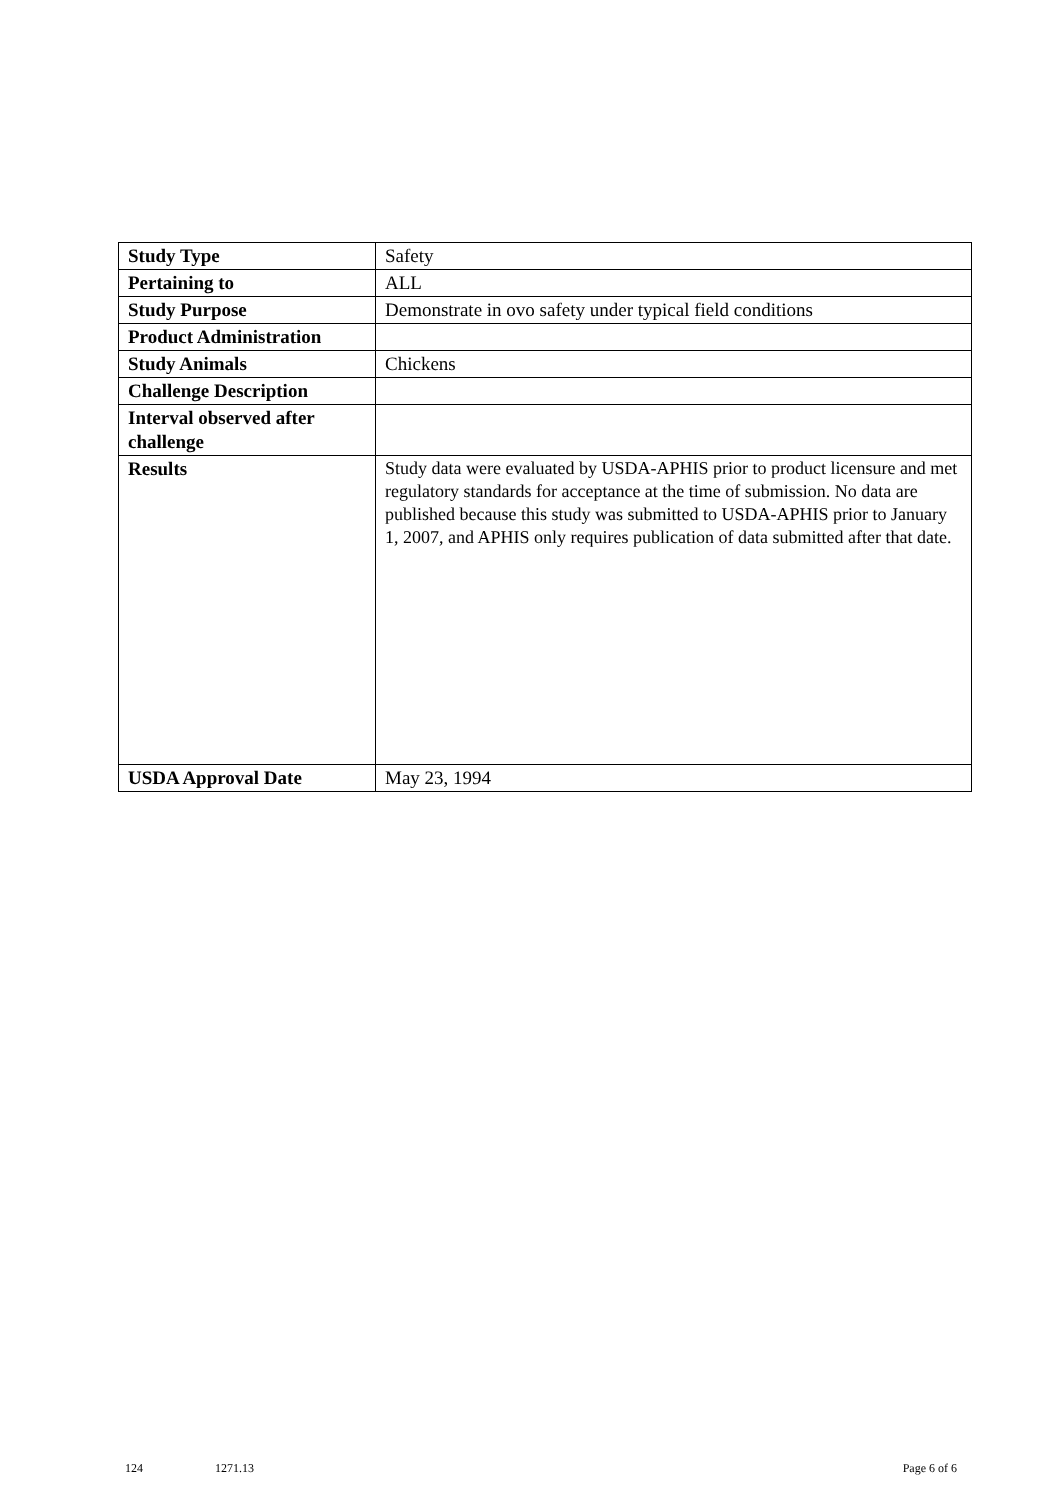| Study Type | Safety |
| Pertaining to | ALL |
| Study Purpose | Demonstrate in ovo safety under typical field conditions |
| Product Administration | |
| Study Animals | Chickens |
| Challenge Description | |
| Interval observed after challenge | |
| Results | Study data were evaluated by USDA-APHIS prior to product licensure and met regulatory standards for acceptance at the time of submission. No data are published because this study was submitted to USDA-APHIS prior to January 1, 2007, and APHIS only requires publication of data submitted after that date. |
| USDA Approval Date | May 23, 1994 |
124 1271.13 Page 6 of 6